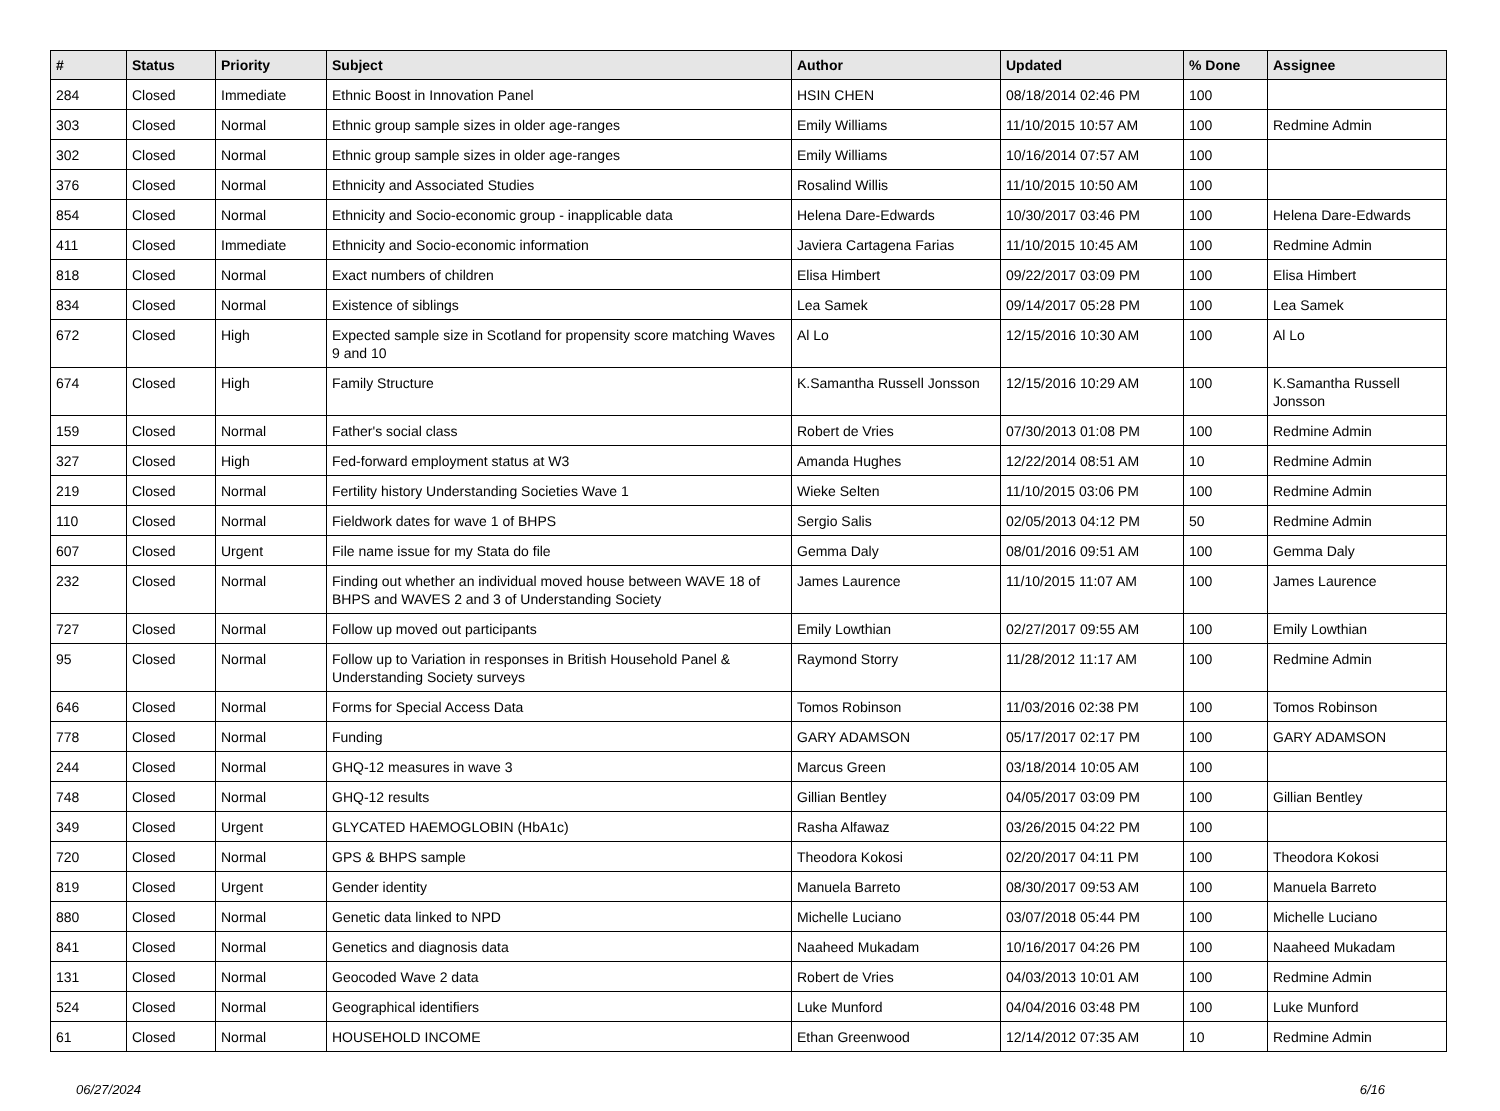| # | Status | Priority | Subject | Author | Updated | % Done | Assignee |
| --- | --- | --- | --- | --- | --- | --- | --- |
| 284 | Closed | Immediate | Ethnic Boost in Innovation Panel | HSIN CHEN | 08/18/2014 02:46 PM | 100 | |
| 303 | Closed | Normal | Ethnic group sample sizes in older age-ranges | Emily Williams | 11/10/2015 10:57 AM | 100 | Redmine Admin |
| 302 | Closed | Normal | Ethnic group sample sizes in older age-ranges | Emily Williams | 10/16/2014 07:57 AM | 100 | |
| 376 | Closed | Normal | Ethnicity and Associated Studies | Rosalind Willis | 11/10/2015 10:50 AM | 100 | |
| 854 | Closed | Normal | Ethnicity and Socio-economic group - inapplicable data | Helena Dare-Edwards | 10/30/2017 03:46 PM | 100 | Helena Dare-Edwards |
| 411 | Closed | Immediate | Ethnicity and Socio-economic information | Javiera Cartagena Farias | 11/10/2015 10:45 AM | 100 | Redmine Admin |
| 818 | Closed | Normal | Exact numbers of children | Elisa Himbert | 09/22/2017 03:09 PM | 100 | Elisa Himbert |
| 834 | Closed | Normal | Existence of siblings | Lea Samek | 09/14/2017 05:28 PM | 100 | Lea Samek |
| 672 | Closed | High | Expected sample size in Scotland for propensity score matching Waves 9 and 10 | Al Lo | 12/15/2016 10:30 AM | 100 | Al Lo |
| 674 | Closed | High | Family Structure | K.Samantha Russell Jonsson | 12/15/2016 10:29 AM | 100 | K.Samantha Russell Jonsson |
| 159 | Closed | Normal | Father's social class | Robert de Vries | 07/30/2013 01:08 PM | 100 | Redmine Admin |
| 327 | Closed | High | Fed-forward employment status at W3 | Amanda Hughes | 12/22/2014 08:51 AM | 10 | Redmine Admin |
| 219 | Closed | Normal | Fertility history Understanding Societies Wave 1 | Wieke Selten | 11/10/2015 03:06 PM | 100 | Redmine Admin |
| 110 | Closed | Normal | Fieldwork dates for wave 1 of BHPS | Sergio Salis | 02/05/2013 04:12 PM | 50 | Redmine Admin |
| 607 | Closed | Urgent | File name issue for my Stata do file | Gemma Daly | 08/01/2016 09:51 AM | 100 | Gemma Daly |
| 232 | Closed | Normal | Finding out whether an individual moved house between WAVE 18 of BHPS and WAVES 2 and 3 of Understanding Society | James Laurence | 11/10/2015 11:07 AM | 100 | James Laurence |
| 727 | Closed | Normal | Follow up moved out participants | Emily Lowthian | 02/27/2017 09:55 AM | 100 | Emily Lowthian |
| 95 | Closed | Normal | Follow up to Variation in responses in British Household Panel & Understanding Society surveys | Raymond Storry | 11/28/2012 11:17 AM | 100 | Redmine Admin |
| 646 | Closed | Normal | Forms for Special Access Data | Tomos Robinson | 11/03/2016 02:38 PM | 100 | Tomos Robinson |
| 778 | Closed | Normal | Funding | GARY ADAMSON | 05/17/2017 02:17 PM | 100 | GARY ADAMSON |
| 244 | Closed | Normal | GHQ-12 measures in wave 3 | Marcus Green | 03/18/2014 10:05 AM | 100 | |
| 748 | Closed | Normal | GHQ-12 results | Gillian Bentley | 04/05/2017 03:09 PM | 100 | Gillian Bentley |
| 349 | Closed | Urgent | GLYCATED HAEMOGLOBIN (HbA1c) | Rasha Alfawaz | 03/26/2015 04:22 PM | 100 | |
| 720 | Closed | Normal | GPS & BHPS sample | Theodora Kokosi | 02/20/2017 04:11 PM | 100 | Theodora Kokosi |
| 819 | Closed | Urgent | Gender identity | Manuela Barreto | 08/30/2017 09:53 AM | 100 | Manuela Barreto |
| 880 | Closed | Normal | Genetic data linked to NPD | Michelle Luciano | 03/07/2018 05:44 PM | 100 | Michelle Luciano |
| 841 | Closed | Normal | Genetics and diagnosis data | Naaheed Mukadam | 10/16/2017 04:26 PM | 100 | Naaheed Mukadam |
| 131 | Closed | Normal | Geocoded Wave 2 data | Robert de Vries | 04/03/2013 10:01 AM | 100 | Redmine Admin |
| 524 | Closed | Normal | Geographical identifiers | Luke Munford | 04/04/2016 03:48 PM | 100 | Luke Munford |
| 61 | Closed | Normal | HOUSEHOLD INCOME | Ethan Greenwood | 12/14/2012 07:35 AM | 10 | Redmine Admin |
06/27/2024 6/16